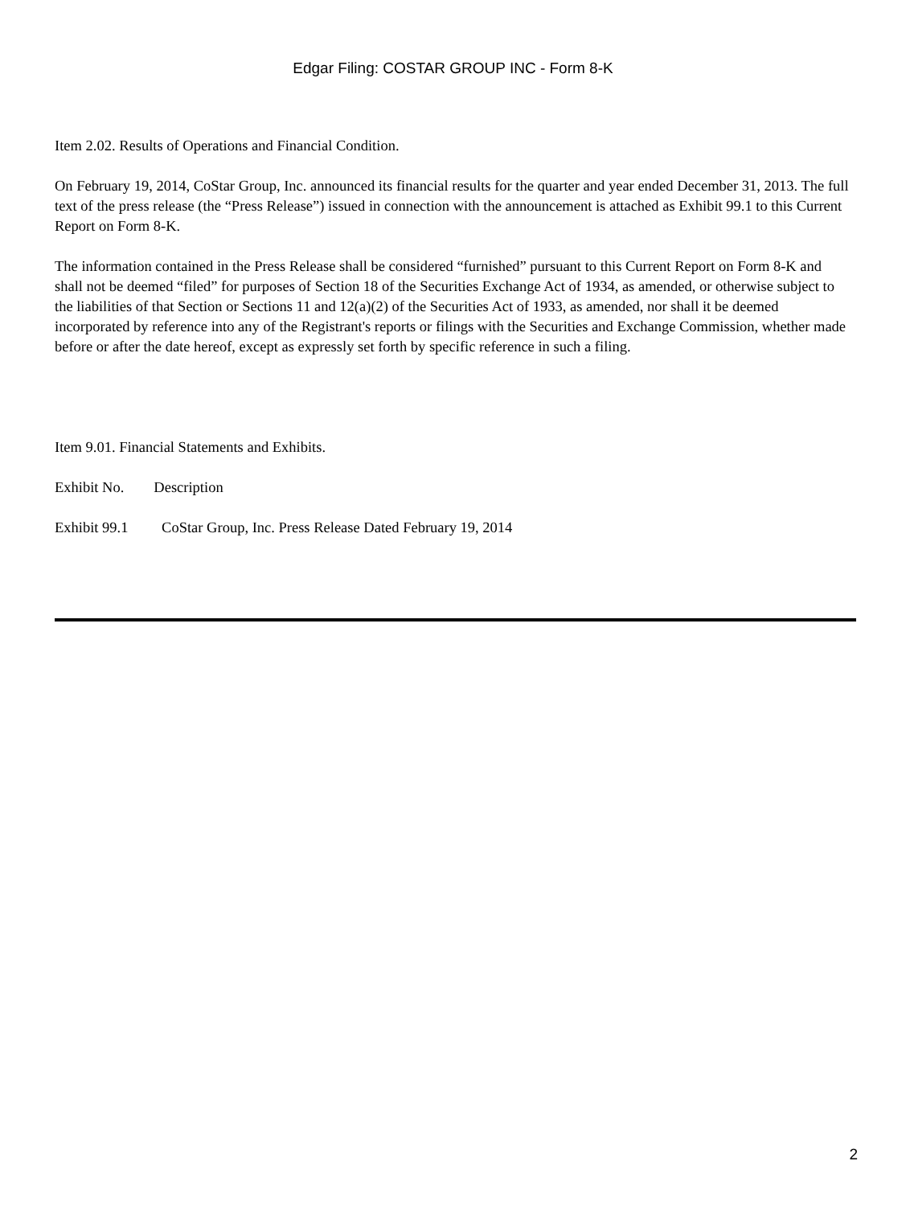Edgar Filing: COSTAR GROUP INC - Form 8-K
Item 2.02. Results of Operations and Financial Condition.
On February 19, 2014, CoStar Group, Inc. announced its financial results for the quarter and year ended December 31, 2013. The full text of the press release (the “Press Release”) issued in connection with the announcement is attached as Exhibit 99.1 to this Current Report on Form 8-K.
The information contained in the Press Release shall be considered “furnished” pursuant to this Current Report on Form 8-K and shall not be deemed “filed” for purposes of Section 18 of the Securities Exchange Act of 1934, as amended, or otherwise subject to the liabilities of that Section or Sections 11 and 12(a)(2) of the Securities Act of 1933, as amended, nor shall it be deemed incorporated by reference into any of the Registrant's reports or filings with the Securities and Exchange Commission, whether made before or after the date hereof, except as expressly set forth by specific reference in such a filing.
Item 9.01. Financial Statements and Exhibits.
Exhibit No. Description
Exhibit 99.1 CoStar Group, Inc. Press Release Dated February 19, 2014
2